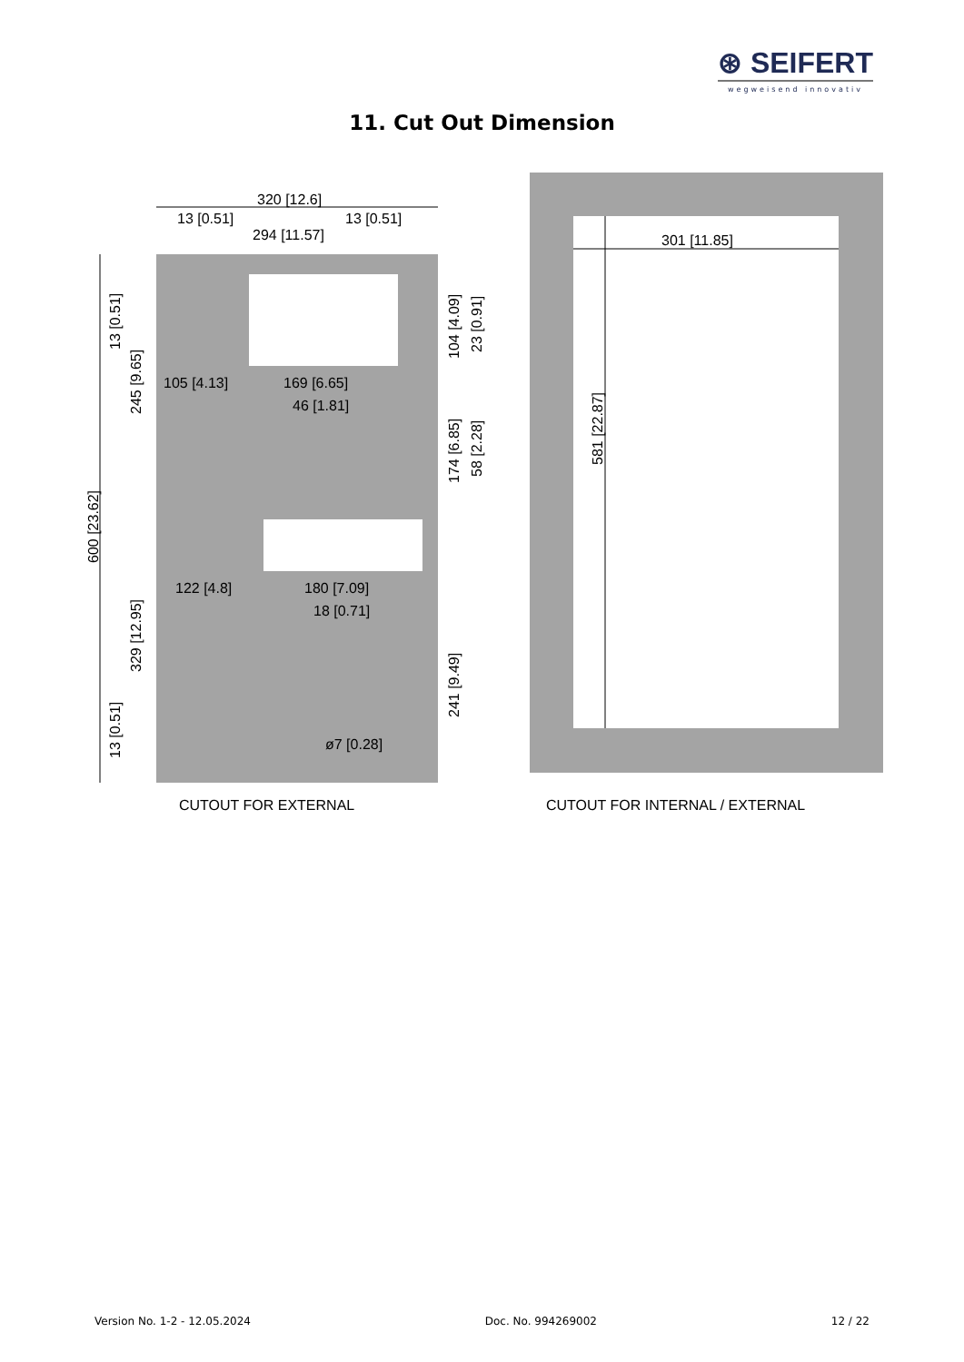⊛ SEIFERT
wegweisend innovativ
11. Cut Out Dimension
320 [12.6]
13 [0.51]
13 [0.51]
294 [11.57]
301 [11.85]
105 [4.13]
169 [6.65]
46 [1.81]
122 [4.8]
180 [7.09]
18 [0.71]
ø7 [0.28]
600 [23.62]
13 [0.51]
245 [9.65]
329 [12.95]
13 [0.51]
104 [4.09]
23 [0.91]
174 [6.85]
58 [2.28]
241 [9.49]
581 [22.87]
CUTOUT FOR EXTERNAL
CUTOUT FOR INTERNAL / EXTERNAL
Version No. 1-2 - 12.05.2024 Doc. No. 994269002 12 / 22